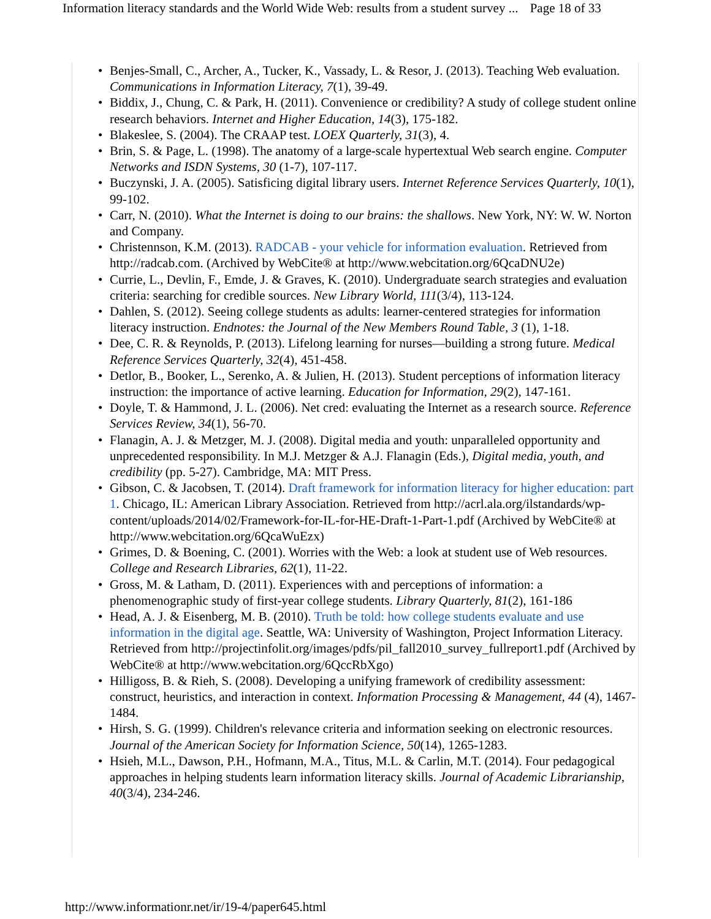Information literacy standards and the World Wide Web: results from a student survey ... Page 18 of 33
• Benjes-Small, C., Archer, A., Tucker, K., Vassady, L. & Resor, J. (2013). Teaching Web evaluation. Communications in Information Literacy, 7(1), 39-49.
• Biddix, J., Chung, C. & Park, H. (2011). Convenience or credibility? A study of college student online research behaviors. Internet and Higher Education, 14(3), 175-182.
• Blakeslee, S. (2004). The CRAAP test. LOEX Quarterly, 31(3), 4.
• Brin, S. & Page, L. (1998). The anatomy of a large-scale hypertextual Web search engine. Computer Networks and ISDN Systems, 30 (1-7), 107-117.
• Buczynski, J. A. (2005). Satisficing digital library users. Internet Reference Services Quarterly, 10(1), 99-102.
• Carr, N. (2010). What the Internet is doing to our brains: the shallows. New York, NY: W. W. Norton and Company.
• Christennson, K.M. (2013). RADCAB - your vehicle for information evaluation. Retrieved from http://radcab.com. (Archived by WebCite® at http://www.webcitation.org/6QcaDNU2e)
• Currie, L., Devlin, F., Emde, J. & Graves, K. (2010). Undergraduate search strategies and evaluation criteria: searching for credible sources. New Library World, 111(3/4), 113-124.
• Dahlen, S. (2012). Seeing college students as adults: learner-centered strategies for information literacy instruction. Endnotes: the Journal of the New Members Round Table, 3 (1), 1-18.
• Dee, C. R. & Reynolds, P. (2013). Lifelong learning for nurses—building a strong future. Medical Reference Services Quarterly, 32(4), 451-458.
• Detlor, B., Booker, L., Serenko, A. & Julien, H. (2013). Student perceptions of information literacy instruction: the importance of active learning. Education for Information, 29(2), 147-161.
• Doyle, T. & Hammond, J. L. (2006). Net cred: evaluating the Internet as a research source. Reference Services Review, 34(1), 56-70.
• Flanagin, A. J. & Metzger, M. J. (2008). Digital media and youth: unparalleled opportunity and unprecedented responsibility. In M.J. Metzger & A.J. Flanagin (Eds.), Digital media, youth, and credibility (pp. 5-27). Cambridge, MA: MIT Press.
• Gibson, C. & Jacobsen, T. (2014). Draft framework for information literacy for higher education: part 1. Chicago, IL: American Library Association. Retrieved from http://acrl.ala.org/ilstandards/wp-content/uploads/2014/02/Framework-for-IL-for-HE-Draft-1-Part-1.pdf (Archived by WebCite® at http://www.webcitation.org/6QcaWuEzx)
• Grimes, D. & Boening, C. (2001). Worries with the Web: a look at student use of Web resources. College and Research Libraries, 62(1), 11-22.
• Gross, M. & Latham, D. (2011). Experiences with and perceptions of information: a phenomenographic study of first-year college students. Library Quarterly, 81(2), 161-186
• Head, A. J. & Eisenberg, M. B. (2010). Truth be told: how college students evaluate and use information in the digital age. Seattle, WA: University of Washington, Project Information Literacy. Retrieved from http://projectinfolit.org/images/pdfs/pil_fall2010_survey_fullreport1.pdf (Archived by WebCite® at http://www.webcitation.org/6QccRbXgo)
• Hilligoss, B. & Rieh, S. (2008). Developing a unifying framework of credibility assessment: construct, heuristics, and interaction in context. Information Processing & Management, 44 (4), 1467-1484.
• Hirsh, S. G. (1999). Children's relevance criteria and information seeking on electronic resources. Journal of the American Society for Information Science, 50(14), 1265-1283.
• Hsieh, M.L., Dawson, P.H., Hofmann, M.A., Titus, M.L. & Carlin, M.T. (2014). Four pedagogical approaches in helping students learn information literacy skills. Journal of Academic Librarianship, 40(3/4), 234-246.
http://www.informationr.net/ir/19-4/paper645.html